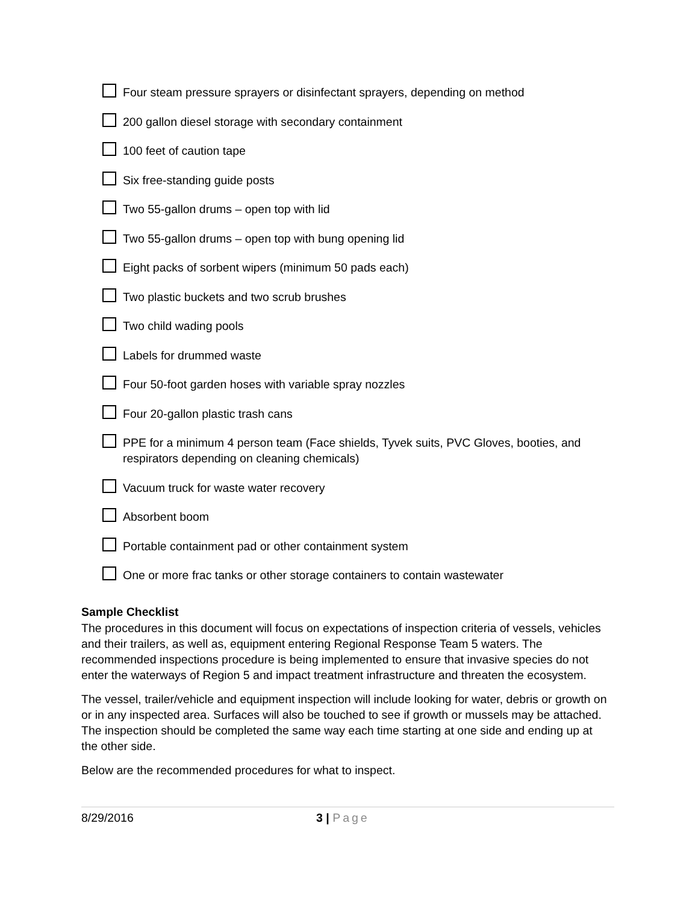Four steam pressure sprayers or disinfectant sprayers, depending on method
200 gallon diesel storage with secondary containment
100 feet of caution tape
Six free-standing guide posts
Two 55-gallon drums – open top with lid
Two 55-gallon drums – open top with bung opening lid
Eight packs of sorbent wipers (minimum 50 pads each)
Two plastic buckets and two scrub brushes
Two child wading pools
Labels for drummed waste
Four 50-foot garden hoses with variable spray nozzles
Four 20-gallon plastic trash cans
PPE for a minimum 4 person team (Face shields, Tyvek suits, PVC Gloves, booties, and respirators depending on cleaning chemicals)
Vacuum truck for waste water recovery
Absorbent boom
Portable containment pad or other containment system
One or more frac tanks or other storage containers to contain wastewater
Sample Checklist
The procedures in this document will focus on expectations of inspection criteria of vessels, vehicles and their trailers, as well as, equipment entering Regional Response Team 5 waters. The recommended inspections procedure is being implemented to ensure that invasive species do not enter the waterways of Region 5 and impact treatment infrastructure and threaten the ecosystem.
The vessel, trailer/vehicle and equipment inspection will include looking for water, debris or growth on or in any inspected area. Surfaces will also be touched to see if growth or mussels may be attached. The inspection should be completed the same way each time starting at one side and ending up at the other side.
Below are the recommended procedures for what to inspect.
8/29/2016 3 | Page